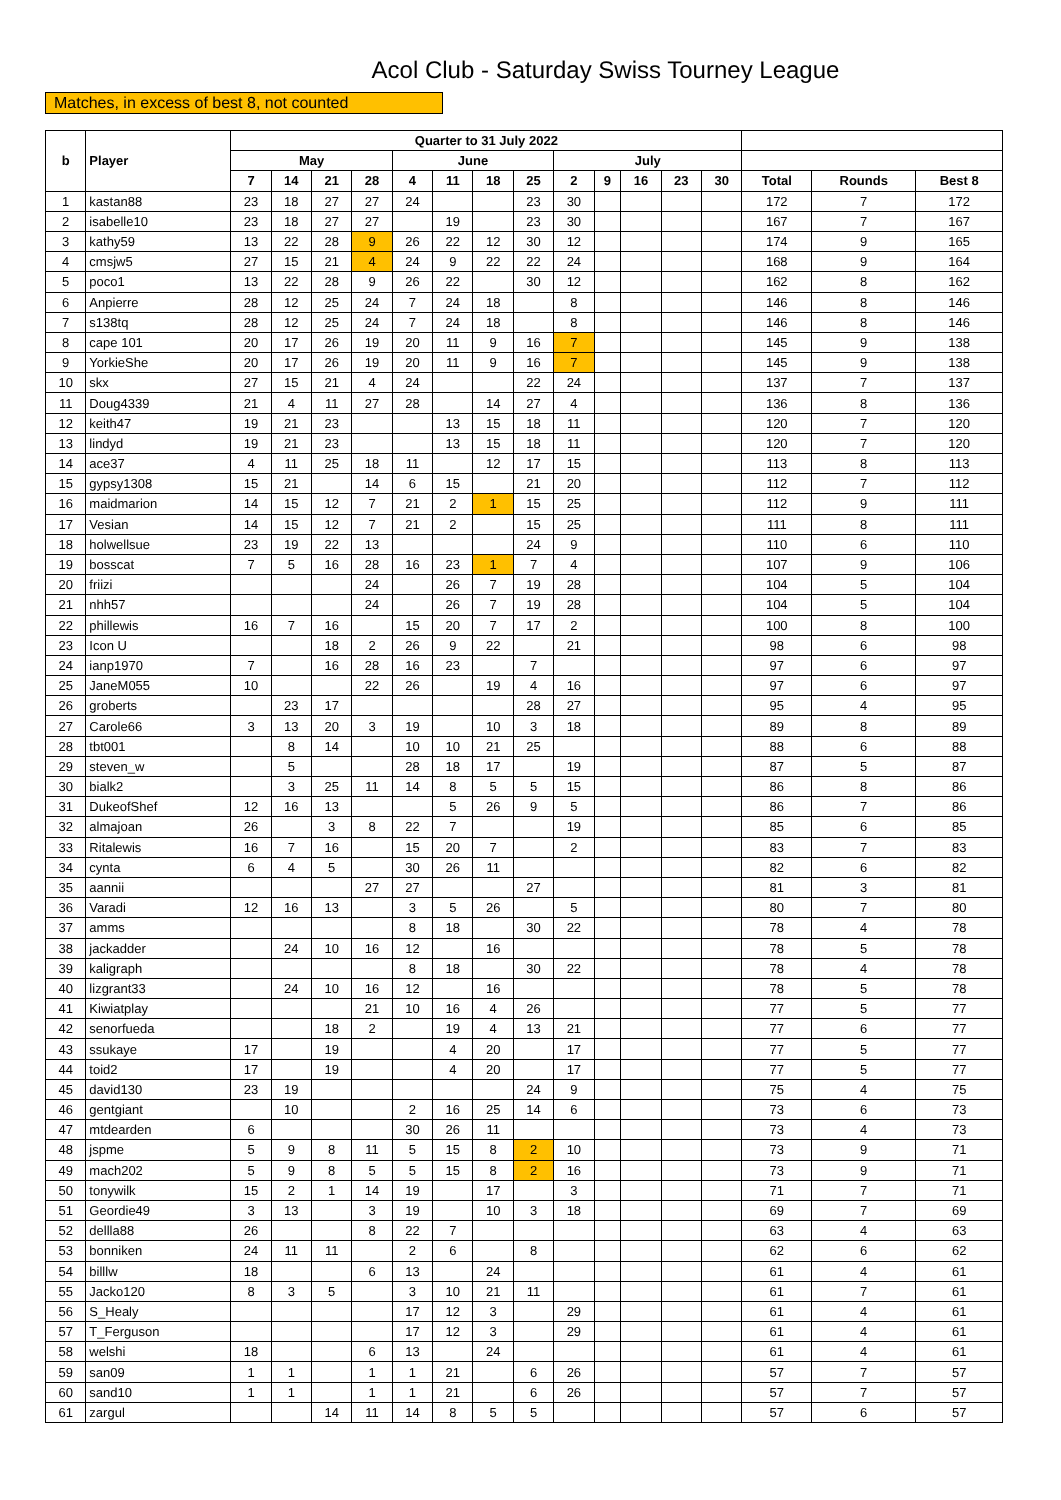Acol Club - Saturday Swiss Tourney League
Matches, in excess of best 8, not counted
| b | Player | Quarter to 31 July 2022 | | | | | | | | | | | | | | | |
| --- | --- | --- | --- | --- | --- | --- | --- | --- | --- | --- | --- | --- | --- | --- | --- | --- | --- |
| | | May | | | | June | | | | July | | | | | | | |
| | | 7 | 14 | 21 | 28 | 4 | 11 | 18 | 25 | 2 | 9 | 16 | 23 | 30 | Total | Rounds | Best 8 |
| 1 | kastan88 | 23 | 18 | 27 | 27 | 24 | | | 23 | 30 | | | | | 172 | 7 | 172 |
| 2 | isabelle10 | 23 | 18 | 27 | 27 | | 19 | | 23 | 30 | | | | | 167 | 7 | 167 |
| 3 | kathy59 | 13 | 22 | 28 | 9 | 26 | 22 | 12 | 30 | 12 | | | | | 174 | 9 | 165 |
| 4 | cmsjw5 | 27 | 15 | 21 | 4 | 24 | 9 | 22 | 22 | 24 | | | | | 168 | 9 | 164 |
| 5 | poco1 | 13 | 22 | 28 | 9 | 26 | 22 | | 30 | 12 | | | | | 162 | 8 | 162 |
| 6 | Anpierre | 28 | 12 | 25 | 24 | 7 | 24 | 18 | | 8 | | | | | 146 | 8 | 146 |
| 7 | s138tq | 28 | 12 | 25 | 24 | 7 | 24 | 18 | | 8 | | | | | 146 | 8 | 146 |
| 8 | cape 101 | 20 | 17 | 26 | 19 | 20 | 11 | 9 | 16 | 7 | | | | | 145 | 9 | 138 |
| 9 | YorkieShe | 20 | 17 | 26 | 19 | 20 | 11 | 9 | 16 | 7 | | | | | 145 | 9 | 138 |
| 10 | skx | 27 | 15 | 21 | 4 | 24 | | | 22 | 24 | | | | | 137 | 7 | 137 |
| 11 | Doug4339 | 21 | 4 | 11 | 27 | 28 | | 14 | 27 | 4 | | | | | 136 | 8 | 136 |
| 12 | keith47 | 19 | 21 | 23 | | | 13 | 15 | 18 | 11 | | | | | 120 | 7 | 120 |
| 13 | lindyd | 19 | 21 | 23 | | | 13 | 15 | 18 | 11 | | | | | 120 | 7 | 120 |
| 14 | ace37 | 4 | 11 | 25 | 18 | 11 | | 12 | 17 | 15 | | | | | 113 | 8 | 113 |
| 15 | gypsy1308 | 15 | 21 | | 14 | 6 | 15 | | 21 | 20 | | | | | 112 | 7 | 112 |
| 16 | maidmarion | 14 | 15 | 12 | 7 | 21 | 2 | 1 | 15 | 25 | | | | | 112 | 9 | 111 |
| 17 | Vesian | 14 | 15 | 12 | 7 | 21 | 2 | | 15 | 25 | | | | | 111 | 8 | 111 |
| 18 | holwellsue | 23 | 19 | 22 | 13 | | | | 24 | 9 | | | | | 110 | 6 | 110 |
| 19 | bosscat | 7 | 5 | 16 | 28 | 16 | 23 | 1 | 7 | 4 | | | | | 107 | 9 | 106 |
| 20 | friizi | | | | 24 | | 26 | 7 | 19 | 28 | | | | | 104 | 5 | 104 |
| 21 | nhh57 | | | | 24 | | 26 | 7 | 19 | 28 | | | | | 104 | 5 | 104 |
| 22 | phillewis | 16 | 7 | 16 | | 15 | 20 | 7 | 17 | 2 | | | | | 100 | 8 | 100 |
| 23 | Icon U | | | 18 | 2 | 26 | 9 | 22 | | 21 | | | | | 98 | 6 | 98 |
| 24 | ianp1970 | 7 | | 16 | 28 | 16 | 23 | | 7 | | | | | | 97 | 6 | 97 |
| 25 | JaneM055 | 10 | | | 22 | 26 | | 19 | 4 | 16 | | | | | 97 | 6 | 97 |
| 26 | groberts | | 23 | 17 | | | | | 28 | 27 | | | | | 95 | 4 | 95 |
| 27 | Carole66 | 3 | 13 | 20 | 3 | 19 | | 10 | 3 | 18 | | | | | 89 | 8 | 89 |
| 28 | tbt001 | | 8 | 14 | | 10 | 10 | 21 | 25 | | | | | | 88 | 6 | 88 |
| 29 | steven_w | | 5 | | | 28 | 18 | 17 | | 19 | | | | | 87 | 5 | 87 |
| 30 | bialk2 | | 3 | 25 | 11 | 14 | 8 | 5 | 5 | 15 | | | | | 86 | 8 | 86 |
| 31 | DukeofShef | 12 | 16 | 13 | | | 5 | 26 | 9 | 5 | | | | | 86 | 7 | 86 |
| 32 | almajoan | 26 | | 3 | 8 | 22 | 7 | | | 19 | | | | | 85 | 6 | 85 |
| 33 | Ritalewis | 16 | 7 | 16 | | 15 | 20 | 7 | | 2 | | | | | 83 | 7 | 83 |
| 34 | cynta | 6 | 4 | 5 | | 30 | 26 | 11 | | | | | | | 82 | 6 | 82 |
| 35 | aannii | | | | 27 | 27 | | | 27 | | | | | | 81 | 3 | 81 |
| 36 | Varadi | 12 | 16 | 13 | | 3 | 5 | 26 | | 5 | | | | | 80 | 7 | 80 |
| 37 | amms | | | | | 8 | 18 | | 30 | 22 | | | | | 78 | 4 | 78 |
| 38 | jackadder | | 24 | 10 | 16 | 12 | | 16 | | | | | | | 78 | 5 | 78 |
| 39 | kaligraph | | | | | 8 | 18 | | 30 | 22 | | | | | 78 | 4 | 78 |
| 40 | lizgrant33 | | 24 | 10 | 16 | 12 | | 16 | | | | | | | 78 | 5 | 78 |
| 41 | Kiwiatplay | | | | 21 | 10 | 16 | 4 | 26 | | | | | | 77 | 5 | 77 |
| 42 | senorfueda | | | 18 | 2 | | 19 | 4 | 13 | 21 | | | | | 77 | 6 | 77 |
| 43 | ssukaye | 17 | | 19 | | | 4 | 20 | | 17 | | | | | 77 | 5 | 77 |
| 44 | toid2 | 17 | | 19 | | | 4 | 20 | | 17 | | | | | 77 | 5 | 77 |
| 45 | david130 | 23 | 19 | | | | | | 24 | 9 | | | | | 75 | 4 | 75 |
| 46 | gentgiant | | 10 | | | 2 | 16 | 25 | 14 | 6 | | | | | 73 | 6 | 73 |
| 47 | mtdearden | 6 | | | | 30 | 26 | 11 | | | | | | | 73 | 4 | 73 |
| 48 | jspme | 5 | 9 | 8 | 11 | 5 | 15 | 8 | 2 | 10 | | | | | 73 | 9 | 71 |
| 49 | mach202 | 5 | 9 | 8 | 5 | 5 | 15 | 8 | 2 | 16 | | | | | 73 | 9 | 71 |
| 50 | tonywilk | 15 | 2 | 1 | 14 | 19 | | 17 | | 3 | | | | | 71 | 7 | 71 |
| 51 | Geordie49 | 3 | 13 | | 3 | 19 | | 10 | 3 | 18 | | | | | 69 | 7 | 69 |
| 52 | dellla88 | 26 | | | 8 | 22 | 7 | | | | | | | | 63 | 4 | 63 |
| 53 | bonniken | 24 | 11 | 11 | | 2 | 6 | | 8 | | | | | | 62 | 6 | 62 |
| 54 | billlw | 18 | | | 6 | 13 | | 24 | | | | | | | 61 | 4 | 61 |
| 55 | Jacko120 | 8 | 3 | 5 | | 3 | 10 | 21 | 11 | | | | | | 61 | 7 | 61 |
| 56 | S_Healy | | | | | 17 | 12 | 3 | | 29 | | | | | 61 | 4 | 61 |
| 57 | T_Ferguson | | | | | 17 | 12 | 3 | | 29 | | | | | 61 | 4 | 61 |
| 58 | welshi | 18 | | | 6 | 13 | | 24 | | | | | | | 61 | 4 | 61 |
| 59 | san09 | 1 | 1 | | 1 | 1 | 21 | | 6 | 26 | | | | | 57 | 7 | 57 |
| 60 | sand10 | 1 | 1 | | 1 | 1 | 21 | | 6 | 26 | | | | | 57 | 7 | 57 |
| 61 | zargul | | | 14 | 11 | 14 | 8 | 5 | 5 | | | | | | 57 | 6 | 57 |